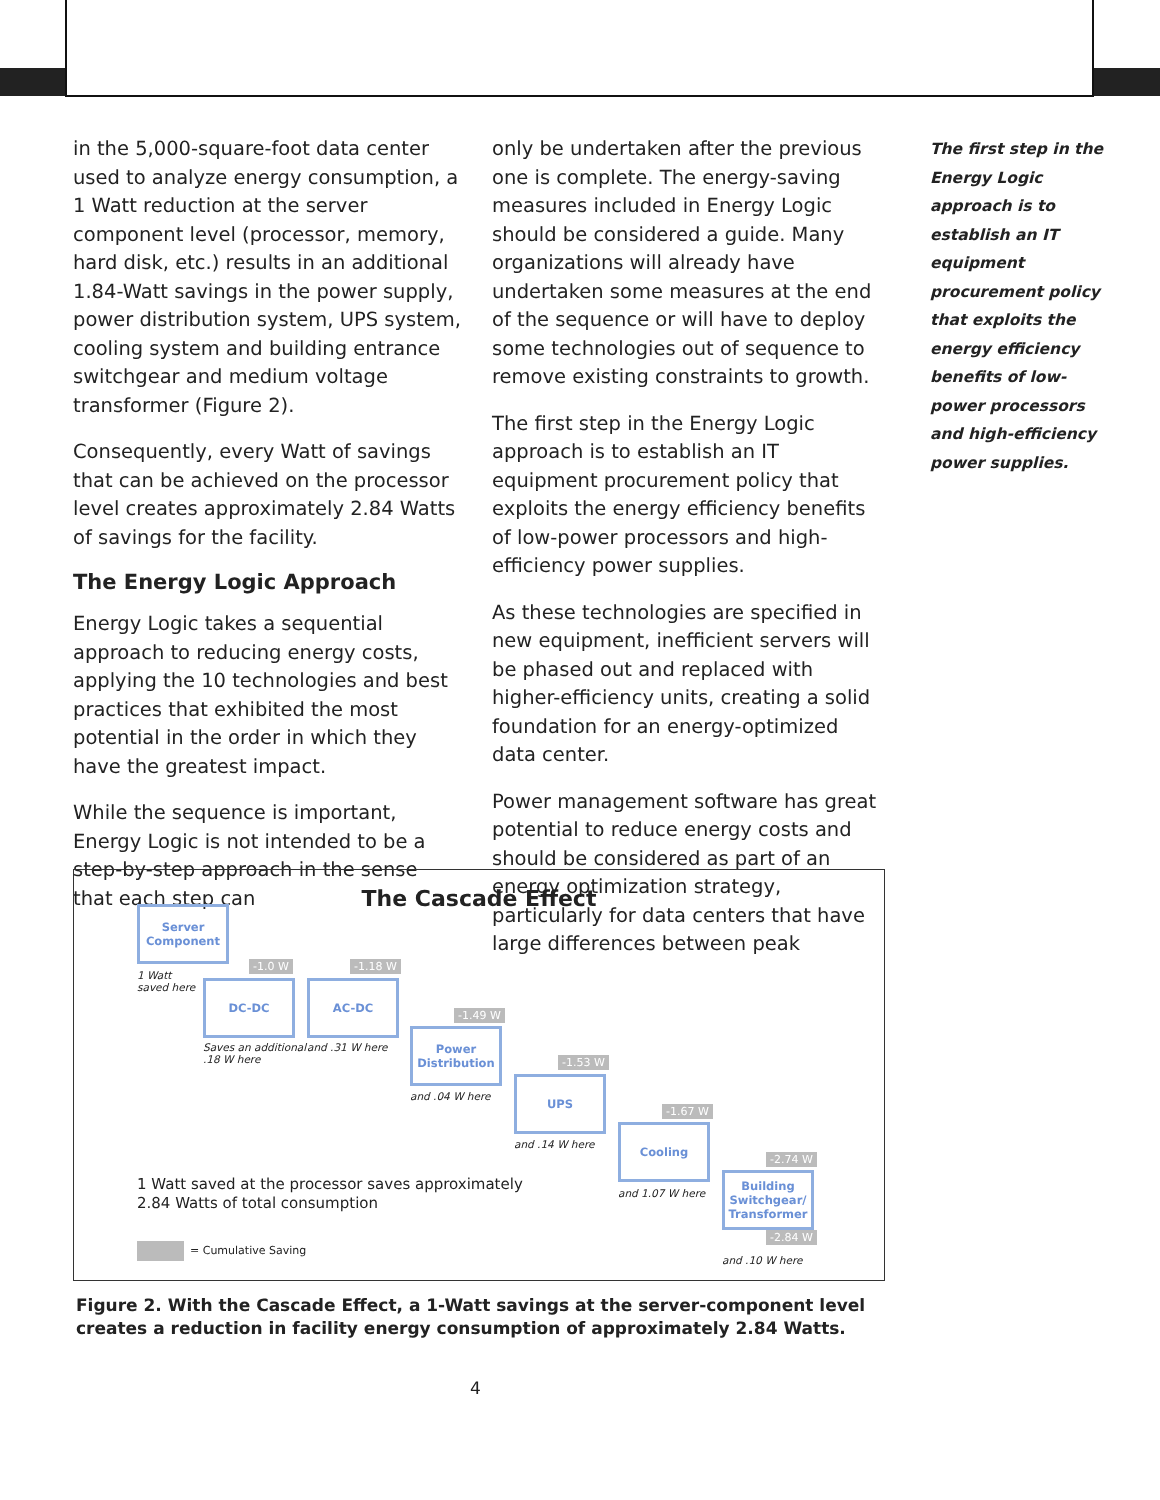in the 5,000-square-foot data center used to analyze energy consumption, a 1 Watt reduction at the server component level (processor, memory, hard disk, etc.) results in an additional 1.84-Watt savings in the power supply, power distribution system, UPS system, cooling system and building entrance switchgear and medium voltage transformer (Figure 2).
Consequently, every Watt of savings that can be achieved on the processor level creates approximately 2.84 Watts of savings for the facility.
The Energy Logic Approach
Energy Logic takes a sequential approach to reducing energy costs, applying the 10 technologies and best practices that exhibited the most potential in the order in which they have the greatest impact.
While the sequence is important, Energy Logic is not intended to be a step-by-step approach in the sense that each step can
only be undertaken after the previous one is complete. The energy-saving measures included in Energy Logic should be considered a guide. Many organizations will already have undertaken some measures at the end of the sequence or will have to deploy some technologies out of sequence to remove existing constraints to growth.
The first step in the Energy Logic approach is to establish an IT equipment procurement policy that exploits the energy efficiency benefits of low-power processors and high-efficiency power supplies.
As these technologies are specified in new equipment, inefficient servers will be phased out and replaced with higher-efficiency units, creating a solid foundation for an energy-optimized data center.
Power management software has great potential to reduce energy costs and should be considered as part of an energy optimization strategy, particularly for data centers that have large differences between peak
The first step in the Energy Logic approach is to establish an IT equipment procurement policy that exploits the energy efficiency benefits of low-power processors and high-efficiency power supplies.
The Cascade Effect
Server Component
1 Watt
saved here
-1.0 W
DC-DC
Saves an additional
.18 W here
-1.18 W
AC-DC
and .31 W here
-1.49 W
Power Distribution
and .04 W here
-1.53 W
UPS
and .14 W here
-1.67 W
Cooling
and 1.07 W here
-2.74 W
Building Switchgear/ Transformer
-2.84 W
and .10 W here
1 Watt saved at the processor saves approximately
2.84 Watts of total consumption
= Cumulative Saving
Figure 2. With the Cascade Effect, a 1-Watt savings at the server-component level creates a reduction in facility energy consumption of approximately 2.84 Watts.
4